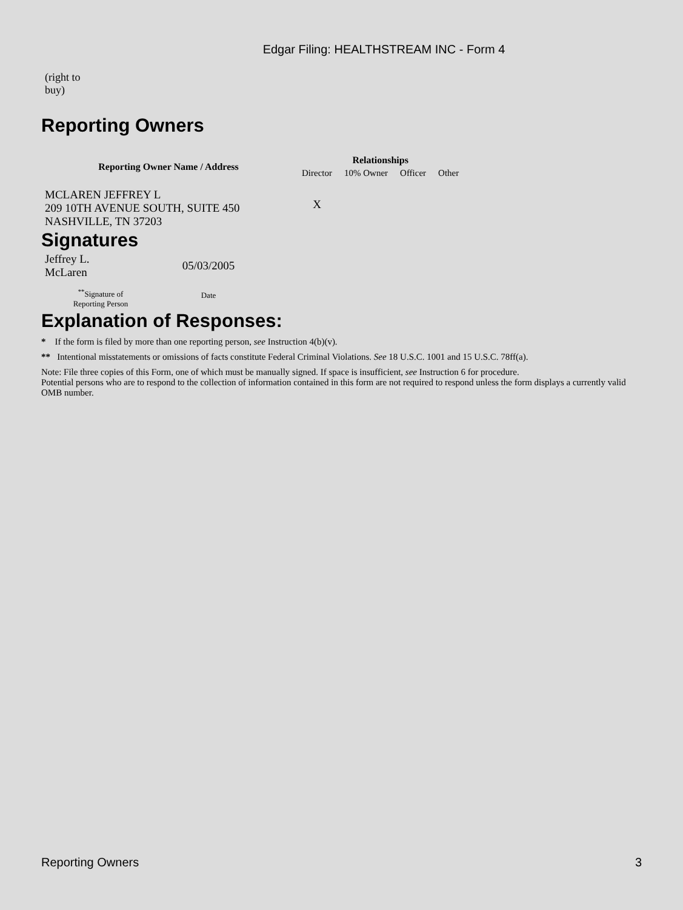Edgar Filing: HEALTHSTREAM INC - Form 4
(right to
buy)
Reporting Owners
| Reporting Owner Name / Address | Relationships | | | |
| --- | --- | --- | --- | --- |
| | Director | 10% Owner | Officer | Other |
| MCLAREN JEFFREY L 209 10TH AVENUE SOUTH, SUITE 450 NASHVILLE, TN 37203 | X | | | |
Signatures
| Jeffrey L. McLaren | 05/03/2005 |
| <sup>**</sup> Signature of Reporting Person | Date |
Explanation of Responses:
* If the form is filed by more than one reporting person, see Instruction 4(b)(v).
** Intentional misstatements or omissions of facts constitute Federal Criminal Violations. See 18 U.S.C. 1001 and 15 U.S.C. 78ff(a).
Note: File three copies of this Form, one of which must be manually signed. If space is insufficient, see Instruction 6 for procedure.
Potential persons who are to respond to the collection of information contained in this form are not required to respond unless the form displays a currently valid OMB number.
Reporting Owners 3